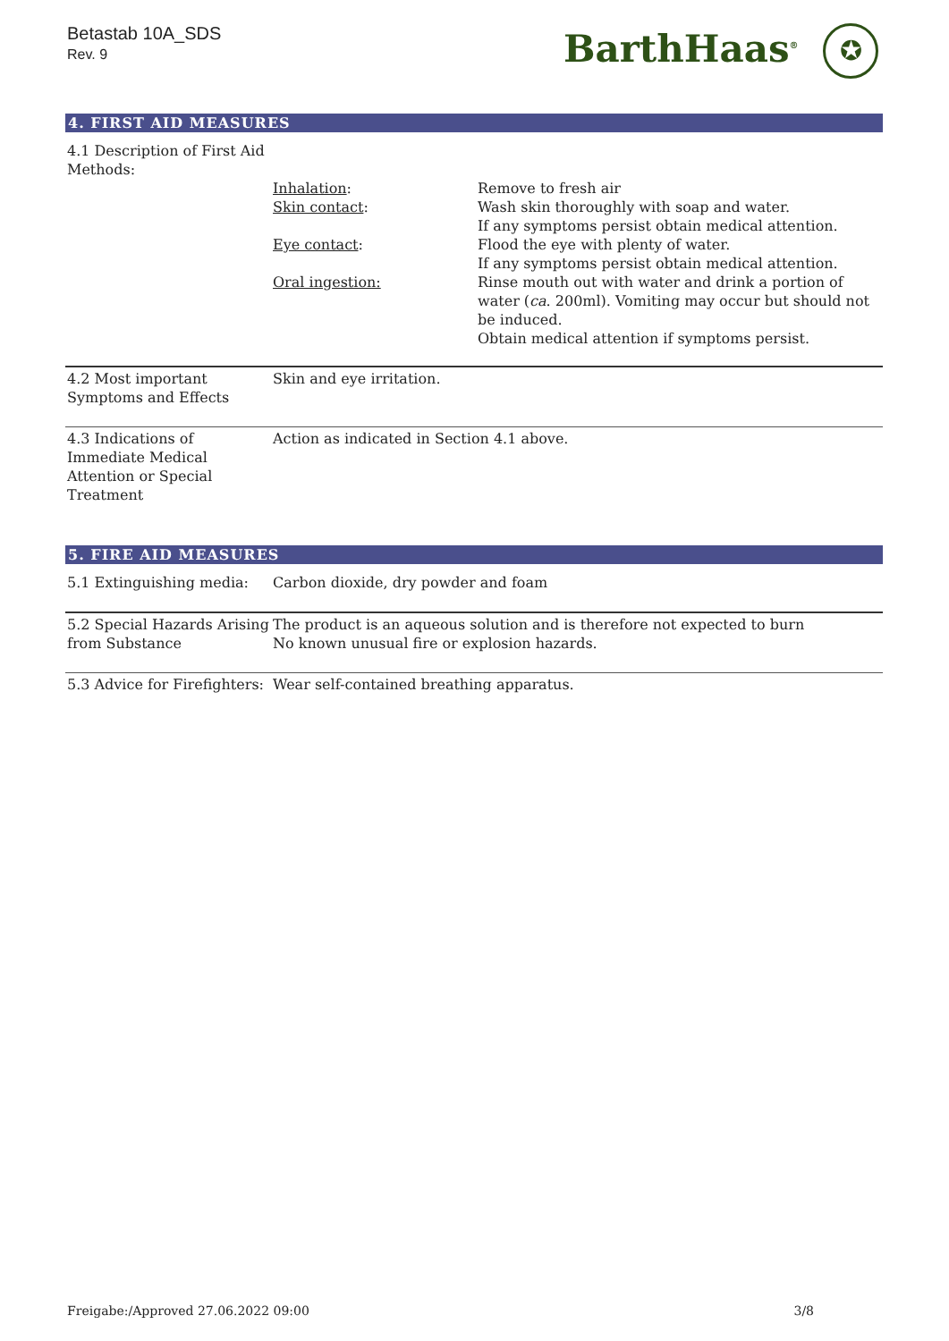Betastab 10A_SDS
Rev. 9
BarthHaas<sup>®</sup> ✪
4. FIRST AID MEASURES
| 4.1 Description of First Aid Methods: | | |
| | Inhalation : | Remove to fresh air |
| | Skin contact : | Wash skin thoroughly with soap and water. If any symptoms persist obtain medical attention. |
| | Eye contact : | Flood the eye with plenty of water. If any symptoms persist obtain medical attention. |
| | Oral ingestion: | Rinse mouth out with water and drink a portion of water ( ca . 200ml). Vomiting may occur but should not be induced. Obtain medical attention if symptoms persist. |
| 4.2 Most important Symptoms and Effects | Skin and eye irritation. | |
| 4.3 Indications of Immediate Medical Attention or Special Treatment | Action as indicated in Section 4.1 above. | |
5. FIRE AID MEASURES
| 5.1 Extinguishing media: | Carbon dioxide, dry powder and foam |
| 5.2 Special Hazards Arising from Substance | The product is an aqueous solution and is therefore not expected to burn No known unusual fire or explosion hazards. |
| 5.3 Advice for Firefighters: | Wear self-contained breathing apparatus. |
Freigabe:/Approved 27.06.2022 09:00 3/8